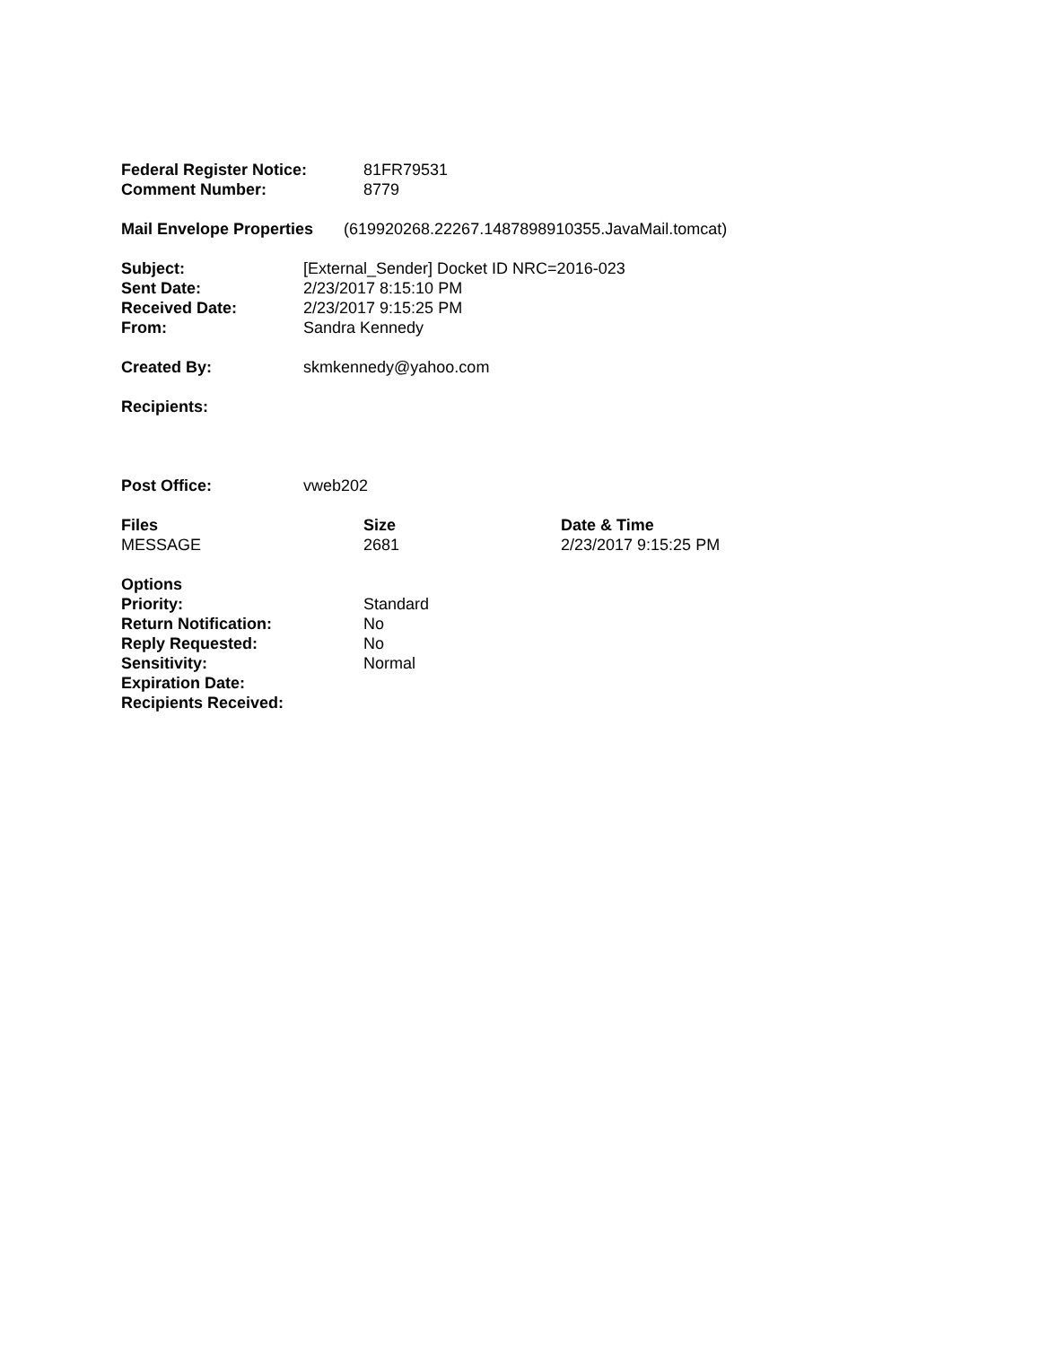| Federal Register Notice: | 81FR79531 |
| Comment Number: | 8779 |
| Mail Envelope Properties | (619920268.22267.1487898910355.JavaMail.tomcat) |
| Subject: | [External_Sender] Docket ID NRC=2016-023 |
| Sent Date: | 2/23/2017 8:15:10 PM |
| Received Date: | 2/23/2017 9:15:25 PM |
| From: | Sandra Kennedy |
| Created By: | skmkennedy@yahoo.com |
| Recipients: | |
| Post Office: | vweb202 |
| Files | Size | Date & Time |
| --- | --- | --- |
| MESSAGE | 2681 | 2/23/2017 9:15:25 PM |
| Options | |
| Priority: | Standard |
| Return Notification: | No |
| Reply Requested: | No |
| Sensitivity: | Normal |
| Expiration Date: | |
| Recipients Received: | |